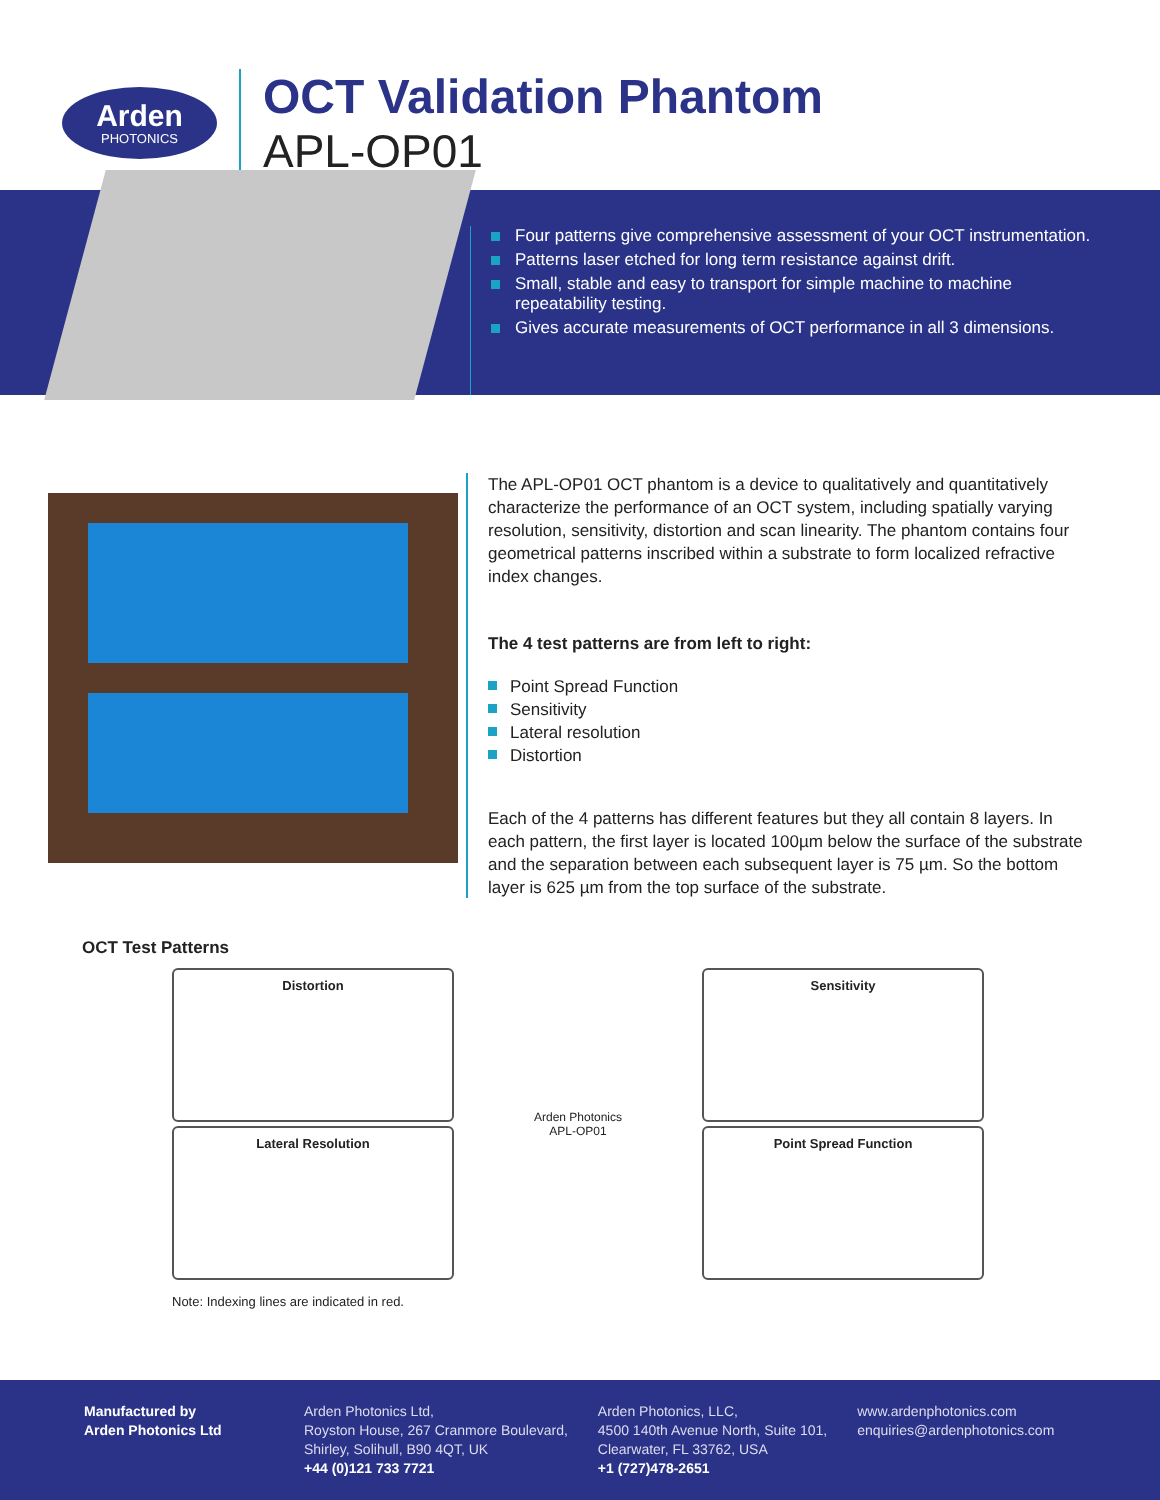Arden
PHOTONICS
OCT Validation Phantom
APL-OP01
Four patterns give comprehensive assessment of your OCT instrumentation.
Patterns laser etched for long term resistance against drift.
Small, stable and easy to transport for simple machine to machine repeatability testing.
Gives accurate measurements of OCT performance in all 3 dimensions.
The APL-OP01 OCT phantom is a device to qualitatively and quantitatively characterize the performance of an OCT system, including spatially varying resolution, sensitivity, distortion and scan linearity. The phantom contains four geometrical patterns inscribed within a substrate to form localized refractive index changes.
The 4 test patterns are from left to right:
Point Spread Function
Sensitivity
Lateral resolution
Distortion
Each of the 4 patterns has different features but they all contain 8 layers. In each pattern, the first layer is located 100µm below the surface of the substrate and the separation between each subsequent layer is 75 µm. So the bottom layer is 625 µm from the top surface of the substrate.
OCT Test Patterns
Distortion
Lateral Resolution
Arden Photonics
APL-OP01
Sensitivity
Point Spread Function
Note: Indexing lines are indicated in red.
Manufactured by
Arden Photonics Ltd
Arden Photonics Ltd,
Royston House, 267 Cranmore Boulevard,
Shirley, Solihull, B90 4QT, UK
+44 (0)121 733 7721
Arden Photonics, LLC,
4500 140th Avenue North, Suite 101,
Clearwater, FL 33762, USA
+1 (727)478-2651
www.ardenphotonics.com
enquiries@ardenphotonics.com